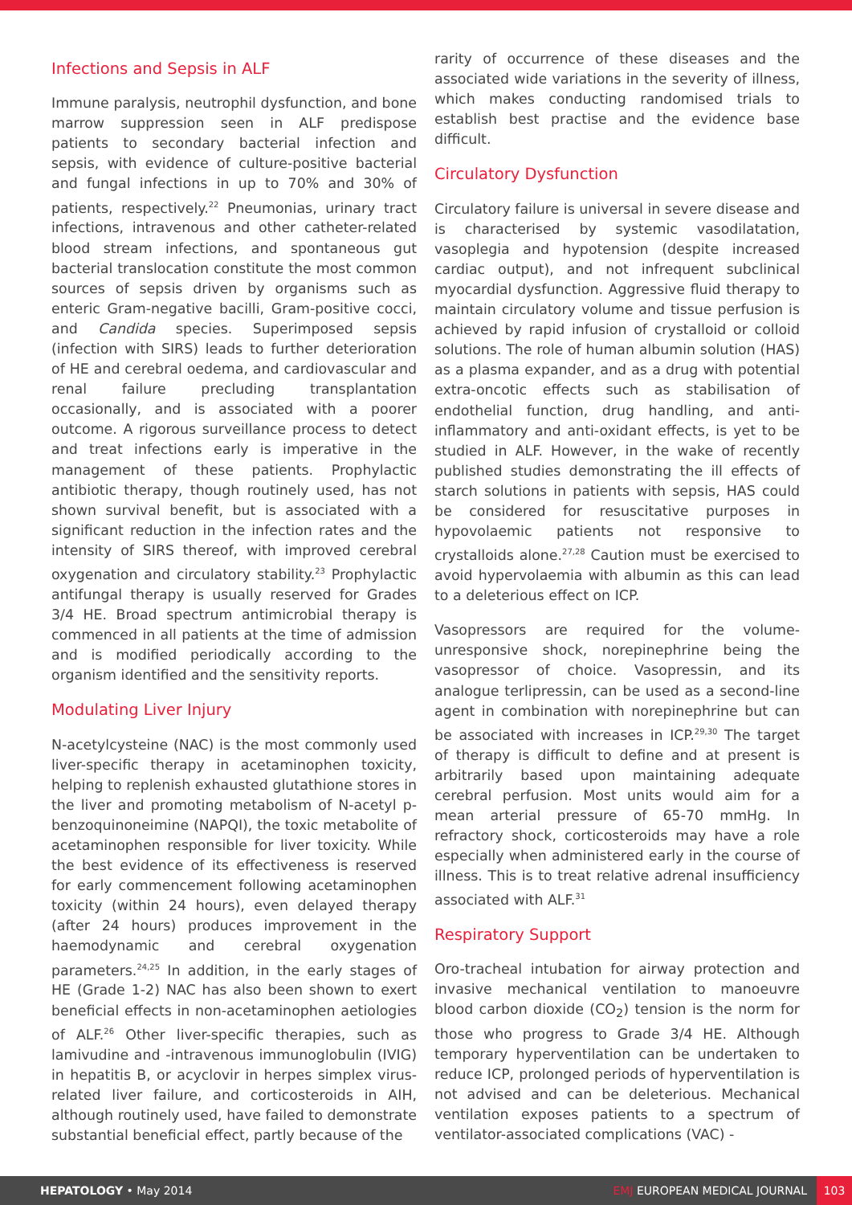Infections and Sepsis in ALF
Immune paralysis, neutrophil dysfunction, and bone marrow suppression seen in ALF predispose patients to secondary bacterial infection and sepsis, with evidence of culture-positive bacterial and fungal infections in up to 70% and 30% of patients, respectively.<sup>22</sup> Pneumonias, urinary tract infections, intravenous and other catheter-related blood stream infections, and spontaneous gut bacterial translocation constitute the most common sources of sepsis driven by organisms such as enteric Gram-negative bacilli, Gram-positive cocci, and Candida species. Superimposed sepsis (infection with SIRS) leads to further deterioration of HE and cerebral oedema, and cardiovascular and renal failure precluding transplantation occasionally, and is associated with a poorer outcome. A rigorous surveillance process to detect and treat infections early is imperative in the management of these patients. Prophylactic antibiotic therapy, though routinely used, has not shown survival benefit, but is associated with a significant reduction in the infection rates and the intensity of SIRS thereof, with improved cerebral oxygenation and circulatory stability.<sup>23</sup> Prophylactic antifungal therapy is usually reserved for Grades 3/4 HE. Broad spectrum antimicrobial therapy is commenced in all patients at the time of admission and is modified periodically according to the organism identified and the sensitivity reports.
Modulating Liver Injury
N-acetylcysteine (NAC) is the most commonly used liver-specific therapy in acetaminophen toxicity, helping to replenish exhausted glutathione stores in the liver and promoting metabolism of N-acetyl p-benzoquinoneimine (NAPQI), the toxic metabolite of acetaminophen responsible for liver toxicity. While the best evidence of its effectiveness is reserved for early commencement following acetaminophen toxicity (within 24 hours), even delayed therapy (after 24 hours) produces improvement in the haemodynamic and cerebral oxygenation parameters.<sup>24,25</sup> In addition, in the early stages of HE (Grade 1-2) NAC has also been shown to exert beneficial effects in non-acetaminophen aetiologies of ALF.<sup>26</sup> Other liver-specific therapies, such as lamivudine and -intravenous immunoglobulin (IVIG) in hepatitis B, or acyclovir in herpes simplex virus-related liver failure, and corticosteroids in AIH, although routinely used, have failed to demonstrate substantial beneficial effect, partly because of the
rarity of occurrence of these diseases and the associated wide variations in the severity of illness, which makes conducting randomised trials to establish best practise and the evidence base difficult.
Circulatory Dysfunction
Circulatory failure is universal in severe disease and is characterised by systemic vasodilatation, vasoplegia and hypotension (despite increased cardiac output), and not infrequent subclinical myocardial dysfunction. Aggressive fluid therapy to maintain circulatory volume and tissue perfusion is achieved by rapid infusion of crystalloid or colloid solutions. The role of human albumin solution (HAS) as a plasma expander, and as a drug with potential extra-oncotic effects such as stabilisation of endothelial function, drug handling, and anti-inflammatory and anti-oxidant effects, is yet to be studied in ALF. However, in the wake of recently published studies demonstrating the ill effects of starch solutions in patients with sepsis, HAS could be considered for resuscitative purposes in hypovolaemic patients not responsive to crystalloids alone.<sup>27,28</sup> Caution must be exercised to avoid hypervolaemia with albumin as this can lead to a deleterious effect on ICP.
Vasopressors are required for the volume-unresponsive shock, norepinephrine being the vasopressor of choice. Vasopressin, and its analogue terlipressin, can be used as a second-line agent in combination with norepinephrine but can be associated with increases in ICP.<sup>29,30</sup> The target of therapy is difficult to define and at present is arbitrarily based upon maintaining adequate cerebral perfusion. Most units would aim for a mean arterial pressure of 65-70 mmHg. In refractory shock, corticosteroids may have a role especially when administered early in the course of illness. This is to treat relative adrenal insufficiency associated with ALF.<sup>31</sup>
Respiratory Support
Oro-tracheal intubation for airway protection and invasive mechanical ventilation to manoeuvre blood carbon dioxide (CO<sub>2</sub>) tension is the norm for those who progress to Grade 3/4 HE. Although temporary hyperventilation can be undertaken to reduce ICP, prolonged periods of hyperventilation is not advised and can be deleterious. Mechanical ventilation exposes patients to a spectrum of ventilator-associated complications (VAC) -
HEPATOLOGY • May 2014 EMJ EUROPEAN MEDICAL JOURNAL 103